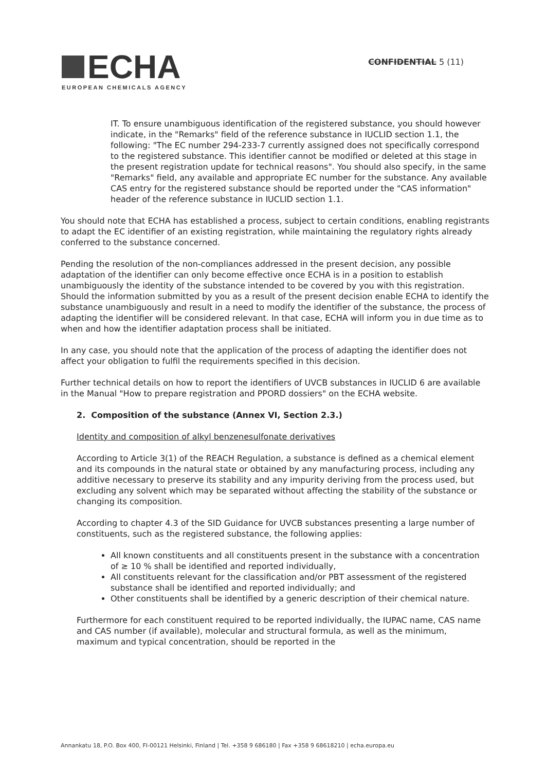ECHA
EUROPEAN CHEMICALS AGENCY
CONFIDENTIAL 5 (11)
IT. To ensure unambiguous identification of the registered substance, you should however indicate, in the "Remarks" field of the reference substance in IUCLID section 1.1, the following: "The EC number 294-233-7 currently assigned does not specifically correspond to the registered substance. This identifier cannot be modified or deleted at this stage in the present registration update for technical reasons". You should also specify, in the same "Remarks" field, any available and appropriate EC number for the substance. Any available CAS entry for the registered substance should be reported under the "CAS information" header of the reference substance in IUCLID section 1.1.
You should note that ECHA has established a process, subject to certain conditions, enabling registrants to adapt the EC identifier of an existing registration, while maintaining the regulatory rights already conferred to the substance concerned.
Pending the resolution of the non-compliances addressed in the present decision, any possible adaptation of the identifier can only become effective once ECHA is in a position to establish unambiguously the identity of the substance intended to be covered by you with this registration. Should the information submitted by you as a result of the present decision enable ECHA to identify the substance unambiguously and result in a need to modify the identifier of the substance, the process of adapting the identifier will be considered relevant. In that case, ECHA will inform you in due time as to when and how the identifier adaptation process shall be initiated.
In any case, you should note that the application of the process of adapting the identifier does not affect your obligation to fulfil the requirements specified in this decision.
Further technical details on how to report the identifiers of UVCB substances in IUCLID 6 are available in the Manual "How to prepare registration and PPORD dossiers" on the ECHA website.
2. Composition of the substance (Annex VI, Section 2.3.)
Identity and composition of alkyl benzenesulfonate derivatives
According to Article 3(1) of the REACH Regulation, a substance is defined as a chemical element and its compounds in the natural state or obtained by any manufacturing process, including any additive necessary to preserve its stability and any impurity deriving from the process used, but excluding any solvent which may be separated without affecting the stability of the substance or changing its composition.
According to chapter 4.3 of the SID Guidance for UVCB substances presenting a large number of constituents, such as the registered substance, the following applies:
All known constituents and all constituents present in the substance with a concentration of ≥ 10 % shall be identified and reported individually,
All constituents relevant for the classification and/or PBT assessment of the registered substance shall be identified and reported individually; and
Other constituents shall be identified by a generic description of their chemical nature.
Furthermore for each constituent required to be reported individually, the IUPAC name, CAS name and CAS number (if available), molecular and structural formula, as well as the minimum, maximum and typical concentration, should be reported in the
Annankatu 18, P.O. Box 400, FI-00121 Helsinki, Finland | Tel. +358 9 686180 | Fax +358 9 68618210 | echa.europa.eu